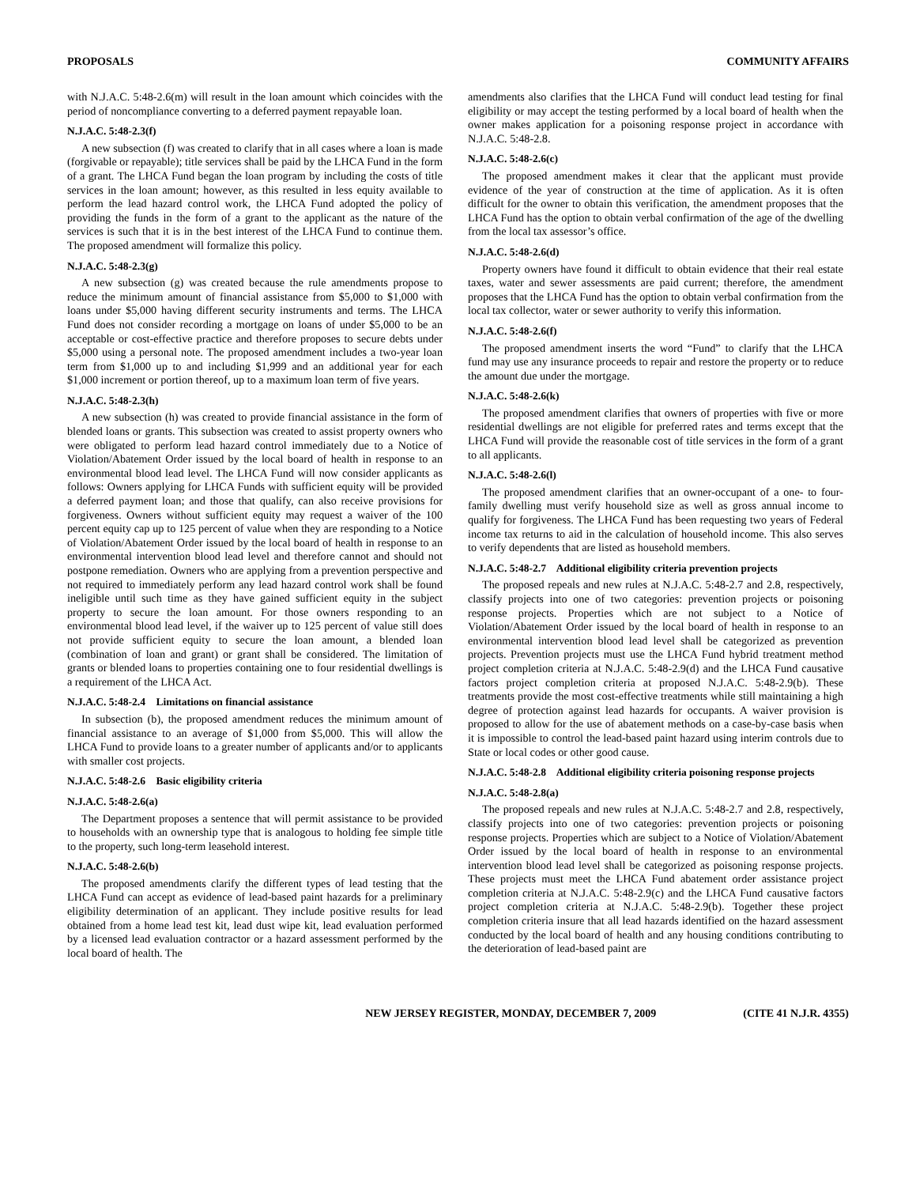PROPOSALS COMMUNITY AFFAIRS
with N.J.A.C. 5:48-2.6(m) will result in the loan amount which coincides with the period of noncompliance converting to a deferred payment repayable loan.
N.J.A.C. 5:48-2.3(f)
A new subsection (f) was created to clarify that in all cases where a loan is made (forgivable or repayable); title services shall be paid by the LHCA Fund in the form of a grant. The LHCA Fund began the loan program by including the costs of title services in the loan amount; however, as this resulted in less equity available to perform the lead hazard control work, the LHCA Fund adopted the policy of providing the funds in the form of a grant to the applicant as the nature of the services is such that it is in the best interest of the LHCA Fund to continue them. The proposed amendment will formalize this policy.
N.J.A.C. 5:48-2.3(g)
A new subsection (g) was created because the rule amendments propose to reduce the minimum amount of financial assistance from $5,000 to $1,000 with loans under $5,000 having different security instruments and terms. The LHCA Fund does not consider recording a mortgage on loans of under $5,000 to be an acceptable or cost-effective practice and therefore proposes to secure debts under $5,000 using a personal note. The proposed amendment includes a two-year loan term from $1,000 up to and including $1,999 and an additional year for each $1,000 increment or portion thereof, up to a maximum loan term of five years.
N.J.A.C. 5:48-2.3(h)
A new subsection (h) was created to provide financial assistance in the form of blended loans or grants. This subsection was created to assist property owners who were obligated to perform lead hazard control immediately due to a Notice of Violation/Abatement Order issued by the local board of health in response to an environmental blood lead level. The LHCA Fund will now consider applicants as follows: Owners applying for LHCA Funds with sufficient equity will be provided a deferred payment loan; and those that qualify, can also receive provisions for forgiveness. Owners without sufficient equity may request a waiver of the 100 percent equity cap up to 125 percent of value when they are responding to a Notice of Violation/Abatement Order issued by the local board of health in response to an environmental intervention blood lead level and therefore cannot and should not postpone remediation. Owners who are applying from a prevention perspective and not required to immediately perform any lead hazard control work shall be found ineligible until such time as they have gained sufficient equity in the subject property to secure the loan amount. For those owners responding to an environmental blood lead level, if the waiver up to 125 percent of value still does not provide sufficient equity to secure the loan amount, a blended loan (combination of loan and grant) or grant shall be considered. The limitation of grants or blended loans to properties containing one to four residential dwellings is a requirement of the LHCA Act.
N.J.A.C. 5:48-2.4 Limitations on financial assistance
In subsection (b), the proposed amendment reduces the minimum amount of financial assistance to an average of $1,000 from $5,000. This will allow the LHCA Fund to provide loans to a greater number of applicants and/or to applicants with smaller cost projects.
N.J.A.C. 5:48-2.6 Basic eligibility criteria
N.J.A.C. 5:48-2.6(a)
The Department proposes a sentence that will permit assistance to be provided to households with an ownership type that is analogous to holding fee simple title to the property, such long-term leasehold interest.
N.J.A.C. 5:48-2.6(b)
The proposed amendments clarify the different types of lead testing that the LHCA Fund can accept as evidence of lead-based paint hazards for a preliminary eligibility determination of an applicant. They include positive results for lead obtained from a home lead test kit, lead dust wipe kit, lead evaluation performed by a licensed lead evaluation contractor or a hazard assessment performed by the local board of health. The
amendments also clarifies that the LHCA Fund will conduct lead testing for final eligibility or may accept the testing performed by a local board of health when the owner makes application for a poisoning response project in accordance with N.J.A.C. 5:48-2.8.
N.J.A.C. 5:48-2.6(c)
The proposed amendment makes it clear that the applicant must provide evidence of the year of construction at the time of application. As it is often difficult for the owner to obtain this verification, the amendment proposes that the LHCA Fund has the option to obtain verbal confirmation of the age of the dwelling from the local tax assessor’s office.
N.J.A.C. 5:48-2.6(d)
Property owners have found it difficult to obtain evidence that their real estate taxes, water and sewer assessments are paid current; therefore, the amendment proposes that the LHCA Fund has the option to obtain verbal confirmation from the local tax collector, water or sewer authority to verify this information.
N.J.A.C. 5:48-2.6(f)
The proposed amendment inserts the word “Fund” to clarify that the LHCA fund may use any insurance proceeds to repair and restore the property or to reduce the amount due under the mortgage.
N.J.A.C. 5:48-2.6(k)
The proposed amendment clarifies that owners of properties with five or more residential dwellings are not eligible for preferred rates and terms except that the LHCA Fund will provide the reasonable cost of title services in the form of a grant to all applicants.
N.J.A.C. 5:48-2.6(l)
The proposed amendment clarifies that an owner-occupant of a one- to four-family dwelling must verify household size as well as gross annual income to qualify for forgiveness. The LHCA Fund has been requesting two years of Federal income tax returns to aid in the calculation of household income. This also serves to verify dependents that are listed as household members.
N.J.A.C. 5:48-2.7 Additional eligibility criteria prevention projects
The proposed repeals and new rules at N.J.A.C. 5:48-2.7 and 2.8, respectively, classify projects into one of two categories: prevention projects or poisoning response projects. Properties which are not subject to a Notice of Violation/Abatement Order issued by the local board of health in response to an environmental intervention blood lead level shall be categorized as prevention projects. Prevention projects must use the LHCA Fund hybrid treatment method project completion criteria at N.J.A.C. 5:48-2.9(d) and the LHCA Fund causative factors project completion criteria at proposed N.J.A.C. 5:48-2.9(b). These treatments provide the most cost-effective treatments while still maintaining a high degree of protection against lead hazards for occupants. A waiver provision is proposed to allow for the use of abatement methods on a case-by-case basis when it is impossible to control the lead-based paint hazard using interim controls due to State or local codes or other good cause.
N.J.A.C. 5:48-2.8 Additional eligibility criteria poisoning response projects
N.J.A.C. 5:48-2.8(a)
The proposed repeals and new rules at N.J.A.C. 5:48-2.7 and 2.8, respectively, classify projects into one of two categories: prevention projects or poisoning response projects. Properties which are subject to a Notice of Violation/Abatement Order issued by the local board of health in response to an environmental intervention blood lead level shall be categorized as poisoning response projects. These projects must meet the LHCA Fund abatement order assistance project completion criteria at N.J.A.C. 5:48-2.9(c) and the LHCA Fund causative factors project completion criteria at N.J.A.C. 5:48-2.9(b). Together these project completion criteria insure that all lead hazards identified on the hazard assessment conducted by the local board of health and any housing conditions contributing to the deterioration of lead-based paint are
NEW JERSEY REGISTER, MONDAY, DECEMBER 7, 2009 (CITE 41 N.J.R. 4355)